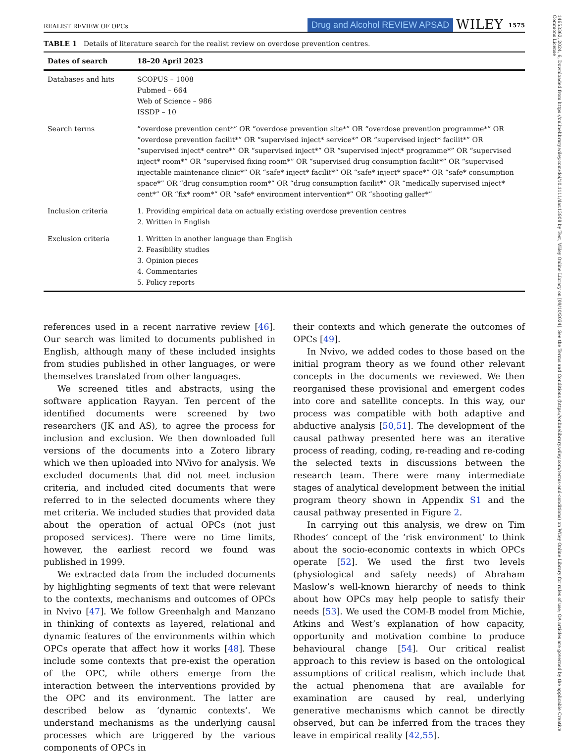14653362, 2024, 6, Downloaded from https://onlinelibrary.wiley.com/doi/10.1111/dar.13908 by Test, Wiley Online Library on [09/10/2024]. See the Terms and Conditions (https://onlinelibrary.wiley.com/terms-and-conditions) on Wiley Online Library for rules of use; OA articles are governed by the applicable Creative Commons License
REALIST REVIEW OF OPCs Drug and Alcohol REVIEW APSAD WILEY 1575
TABLE 1 Details of literature search for the realist review on overdose prevention centres.
| Dates of search | 18–20 April 2023 |
| --- | --- |
| Databases and hits | SCOPUS – 1008 Pubmed – 664 Web of Science – 986 ISSDP – 10 |
| Search terms | “overdose prevention cent*” OR “overdose prevention site*” OR “overdose prevention programme*” OR “overdose prevention facilit*” OR “supervised inject* service*” OR “supervised inject* facilit*” OR “supervised inject* centre*” OR “supervised inject*” OR “supervised inject* programme*” OR “supervised inject* room*” OR “supervised fixing room*” OR “supervised drug consumption facilit*” OR “supervised injectable maintenance clinic*” OR “safe* inject* facilit*” OR “safe* inject* space*” OR “safe* consumption space*” OR “drug consumption room*” OR “drug consumption facilit*” OR “medically supervised inject* cent*” OR “fix* room*” OR “safe* environment intervention*” OR “shooting galler*” |
| Inclusion criteria | 1. Providing empirical data on actually existing overdose prevention centres 2. Written in English |
| Exclusion criteria | 1. Written in another language than English 2. Feasibility studies 3. Opinion pieces 4. Commentaries 5. Policy reports |
references used in a recent narrative review [46]. Our search was limited to documents published in English, although many of these included insights from studies published in other languages, or were themselves translated from other languages.
We screened titles and abstracts, using the software application Rayyan. Ten percent of the identified documents were screened by two researchers (JK and AS), to agree the process for inclusion and exclusion. We then downloaded full versions of the documents into a Zotero library which we then uploaded into NVivo for analysis. We excluded documents that did not meet inclusion criteria, and included cited documents that were referred to in the selected documents where they met criteria. We included studies that provided data about the operation of actual OPCs (not just proposed services). There were no time limits, however, the earliest record we found was published in 1999.
We extracted data from the included documents by highlighting segments of text that were relevant to the contexts, mechanisms and outcomes of OPCs in Nvivo [47]. We follow Greenhalgh and Manzano in thinking of contexts as layered, relational and dynamic features of the environments within which OPCs operate that affect how it works [48]. These include some contexts that pre-exist the operation of the OPC, while others emerge from the interaction between the interventions provided by the OPC and its environment. The latter are described below as ‘dynamic contexts’. We understand mechanisms as the underlying causal processes which are triggered by the various components of OPCs in
their contexts and which generate the outcomes of OPCs [49].
In Nvivo, we added codes to those based on the initial program theory as we found other relevant concepts in the documents we reviewed. We then reorganised these provisional and emergent codes into core and satellite concepts. In this way, our process was compatible with both adaptive and abductive analysis [50,51]. The development of the causal pathway presented here was an iterative process of reading, coding, re-reading and re-coding the selected texts in discussions between the research team. There were many intermediate stages of analytical development between the initial program theory shown in Appendix S1 and the causal pathway presented in Figure 2.
In carrying out this analysis, we drew on Tim Rhodes’ concept of the ‘risk environment’ to think about the socio-economic contexts in which OPCs operate [52]. We used the first two levels (physiological and safety needs) of Abraham Maslow’s well-known hierarchy of needs to think about how OPCs may help people to satisfy their needs [53]. We used the COM-B model from Michie, Atkins and West’s explanation of how capacity, opportunity and motivation combine to produce behavioural change [54]. Our critical realist approach to this review is based on the ontological assumptions of critical realism, which include that the actual phenomena that are available for examination are caused by real, underlying generative mechanisms which cannot be directly observed, but can be inferred from the traces they leave in empirical reality [42,55].